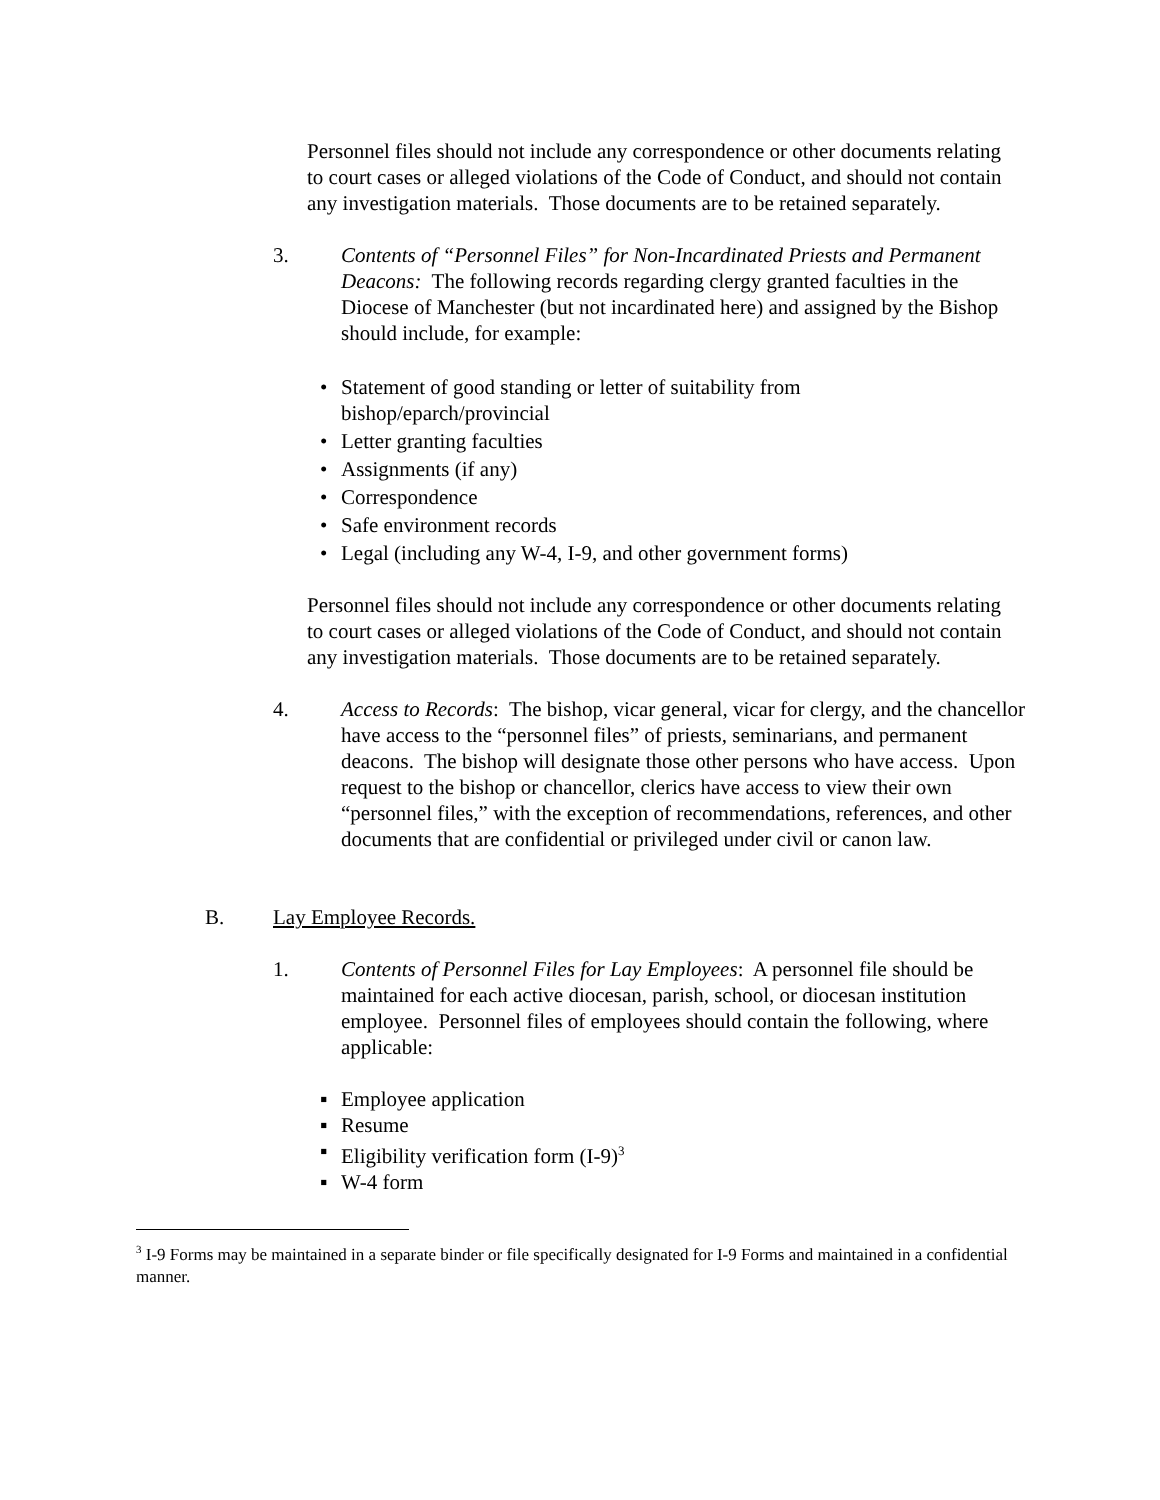Personnel files should not include any correspondence or other documents relating to court cases or alleged violations of the Code of Conduct, and should not contain any investigation materials. Those documents are to be retained separately.
3. Contents of “Personnel Files” for Non-Incardinated Priests and Permanent Deacons: The following records regarding clergy granted faculties in the Diocese of Manchester (but not incardinated here) and assigned by the Bishop should include, for example:
• Statement of good standing or letter of suitability from
bishop/eparch/provincial
• Letter granting faculties
• Assignments (if any)
• Correspondence
• Safe environment records
• Legal (including any W-4, I-9, and other government forms)
Personnel files should not include any correspondence or other documents relating to court cases or alleged violations of the Code of Conduct, and should not contain any investigation materials. Those documents are to be retained separately.
4. Access to Records: The bishop, vicar general, vicar for clergy, and the chancellor have access to the “personnel files” of priests, seminarians, and permanent deacons. The bishop will designate those other persons who have access. Upon request to the bishop or chancellor, clerics have access to view their own “personnel files,” with the exception of recommendations, references, and other documents that are confidential or privileged under civil or canon law.
B. Lay Employee Records.
1. Contents of Personnel Files for Lay Employees: A personnel file should be maintained for each active diocesan, parish, school, or diocesan institution employee. Personnel files of employees should contain the following, where applicable:
▪ Employee application
▪ Resume
▪ Eligibility verification form (I-9)<sup>3</sup>
▪ W-4 form
<sup>3</sup> I-9 Forms may be maintained in a separate binder or file specifically designated for I-9 Forms and maintained in a confidential manner.